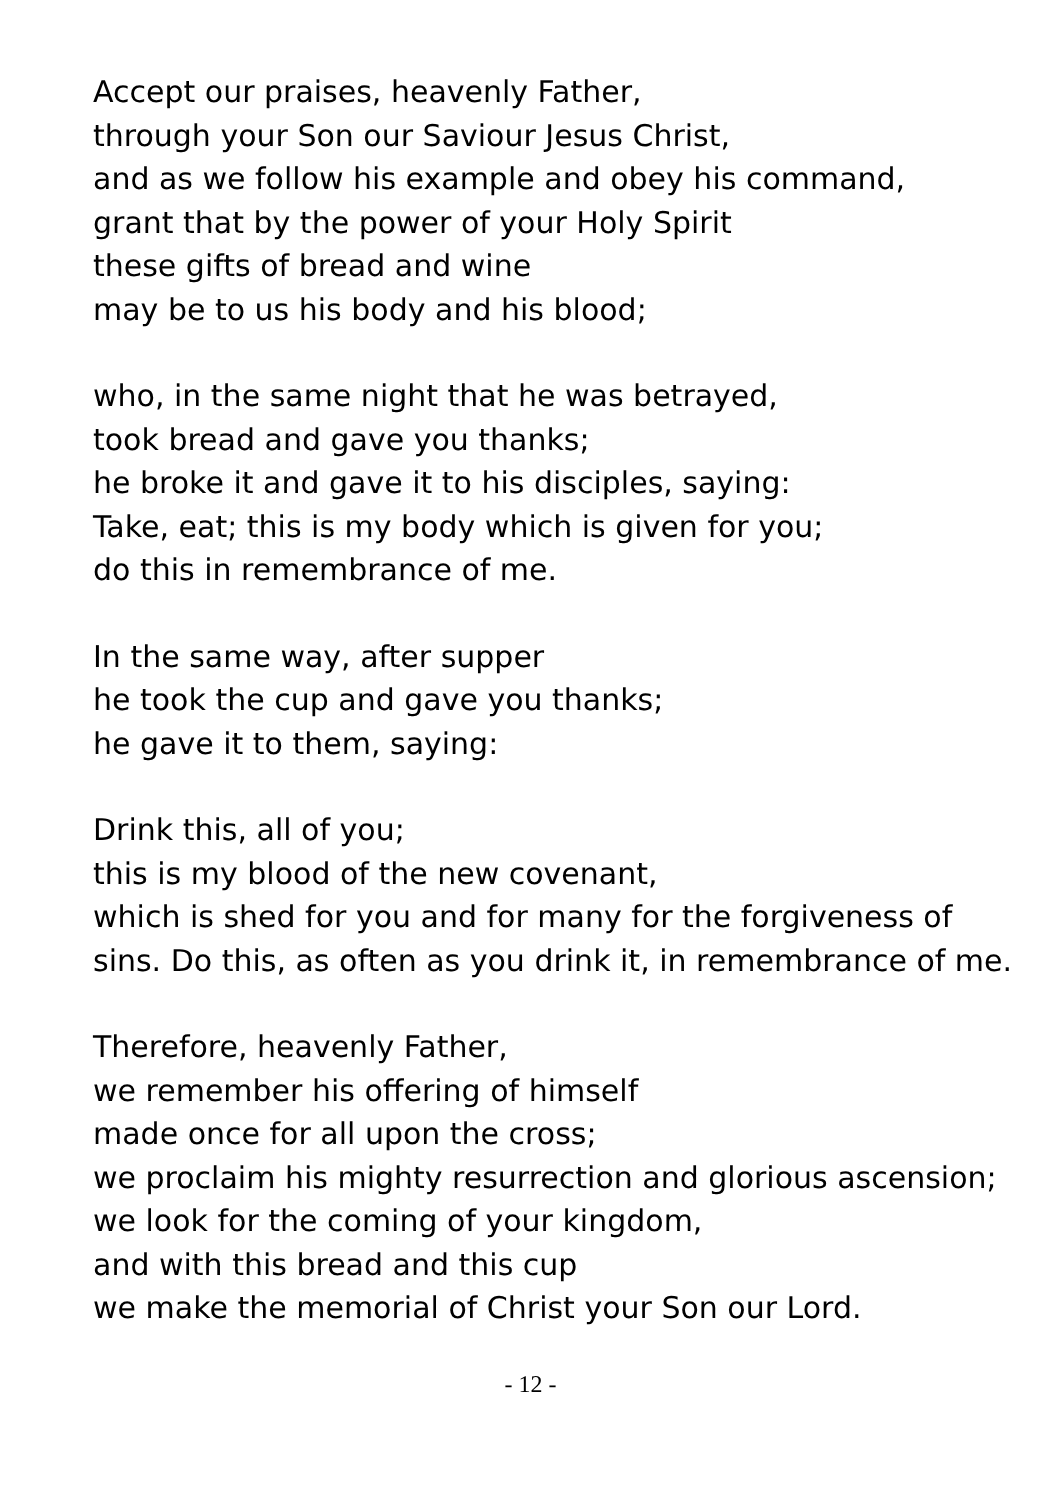Accept our praises, heavenly Father,
through your Son our Saviour Jesus Christ,
and as we follow his example and obey his command,
grant that by the power of your Holy Spirit
these gifts of bread and wine
may be to us his body and his blood;
who, in the same night that he was betrayed,
took bread and gave you thanks;
he broke it and gave it to his disciples, saying:
Take, eat; this is my body which is given for you;
do this in remembrance of me.
In the same way, after supper
he took the cup and gave you thanks;
he gave it to them, saying:
Drink this, all of you;
this is my blood of the new covenant,
which is shed for you and for many for the forgiveness of
sins. Do this, as often as you drink it, in remembrance of me.
Therefore, heavenly Father,
we remember his offering of himself
made once for all upon the cross;
we proclaim his mighty resurrection and glorious ascension;
we look for the coming of your kingdom,
and with this bread and this cup
we make the memorial of Christ your Son our Lord.
- 12 -